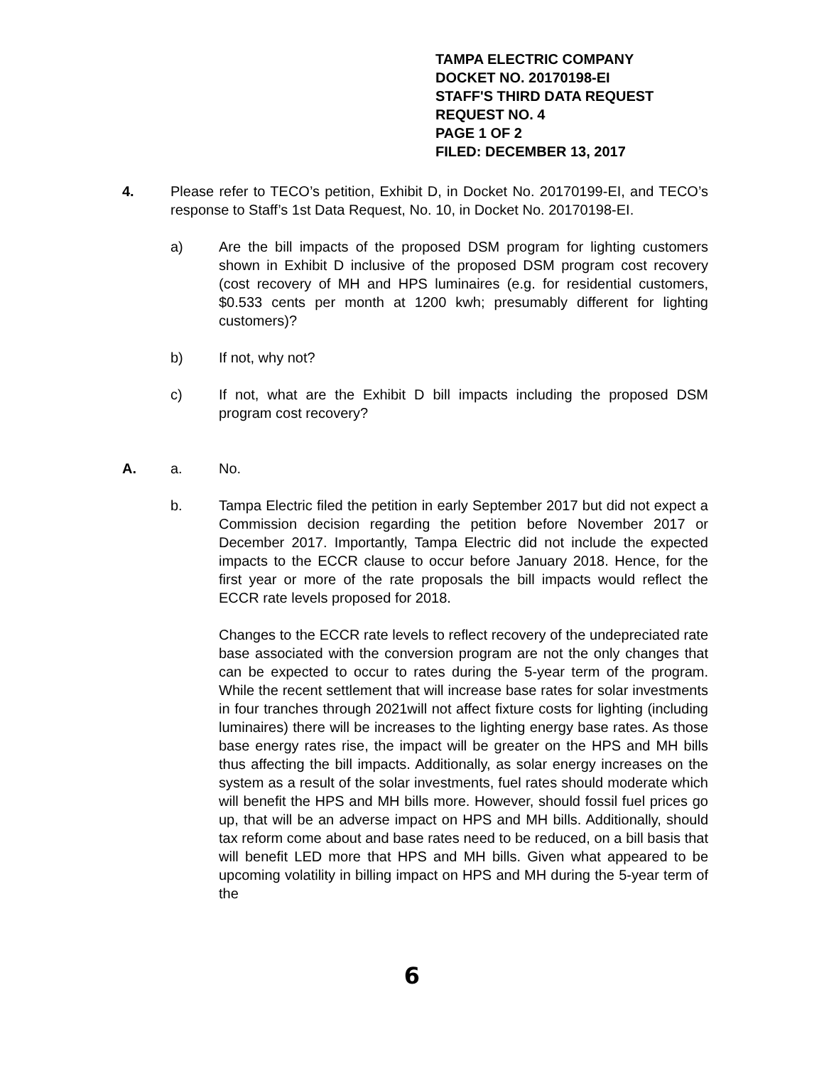TAMPA ELECTRIC COMPANY
DOCKET NO. 20170198-EI
STAFF'S THIRD DATA REQUEST
REQUEST NO. 4
PAGE 1 OF 2
FILED: DECEMBER 13, 2017
4. Please refer to TECO’s petition, Exhibit D, in Docket No. 20170199-EI, and TECO’s response to Staff’s 1st Data Request, No. 10, in Docket No. 20170198-EI.
a) Are the bill impacts of the proposed DSM program for lighting customers shown in Exhibit D inclusive of the proposed DSM program cost recovery (cost recovery of MH and HPS luminaires (e.g. for residential customers, $0.533 cents per month at 1200 kwh; presumably different for lighting customers)?
b) If not, why not?
c) If not, what are the Exhibit D bill impacts including the proposed DSM program cost recovery?
A. a. No.
b. Tampa Electric filed the petition in early September 2017 but did not expect a Commission decision regarding the petition before November 2017 or December 2017. Importantly, Tampa Electric did not include the expected impacts to the ECCR clause to occur before January 2018. Hence, for the first year or more of the rate proposals the bill impacts would reflect the ECCR rate levels proposed for 2018.
Changes to the ECCR rate levels to reflect recovery of the undepreciated rate base associated with the conversion program are not the only changes that can be expected to occur to rates during the 5-year term of the program. While the recent settlement that will increase base rates for solar investments in four tranches through 2021will not affect fixture costs for lighting (including luminaires) there will be increases to the lighting energy base rates. As those base energy rates rise, the impact will be greater on the HPS and MH bills thus affecting the bill impacts. Additionally, as solar energy increases on the system as a result of the solar investments, fuel rates should moderate which will benefit the HPS and MH bills more. However, should fossil fuel prices go up, that will be an adverse impact on HPS and MH bills. Additionally, should tax reform come about and base rates need to be reduced, on a bill basis that will benefit LED more that HPS and MH bills. Given what appeared to be upcoming volatility in billing impact on HPS and MH during the 5-year term of the
6